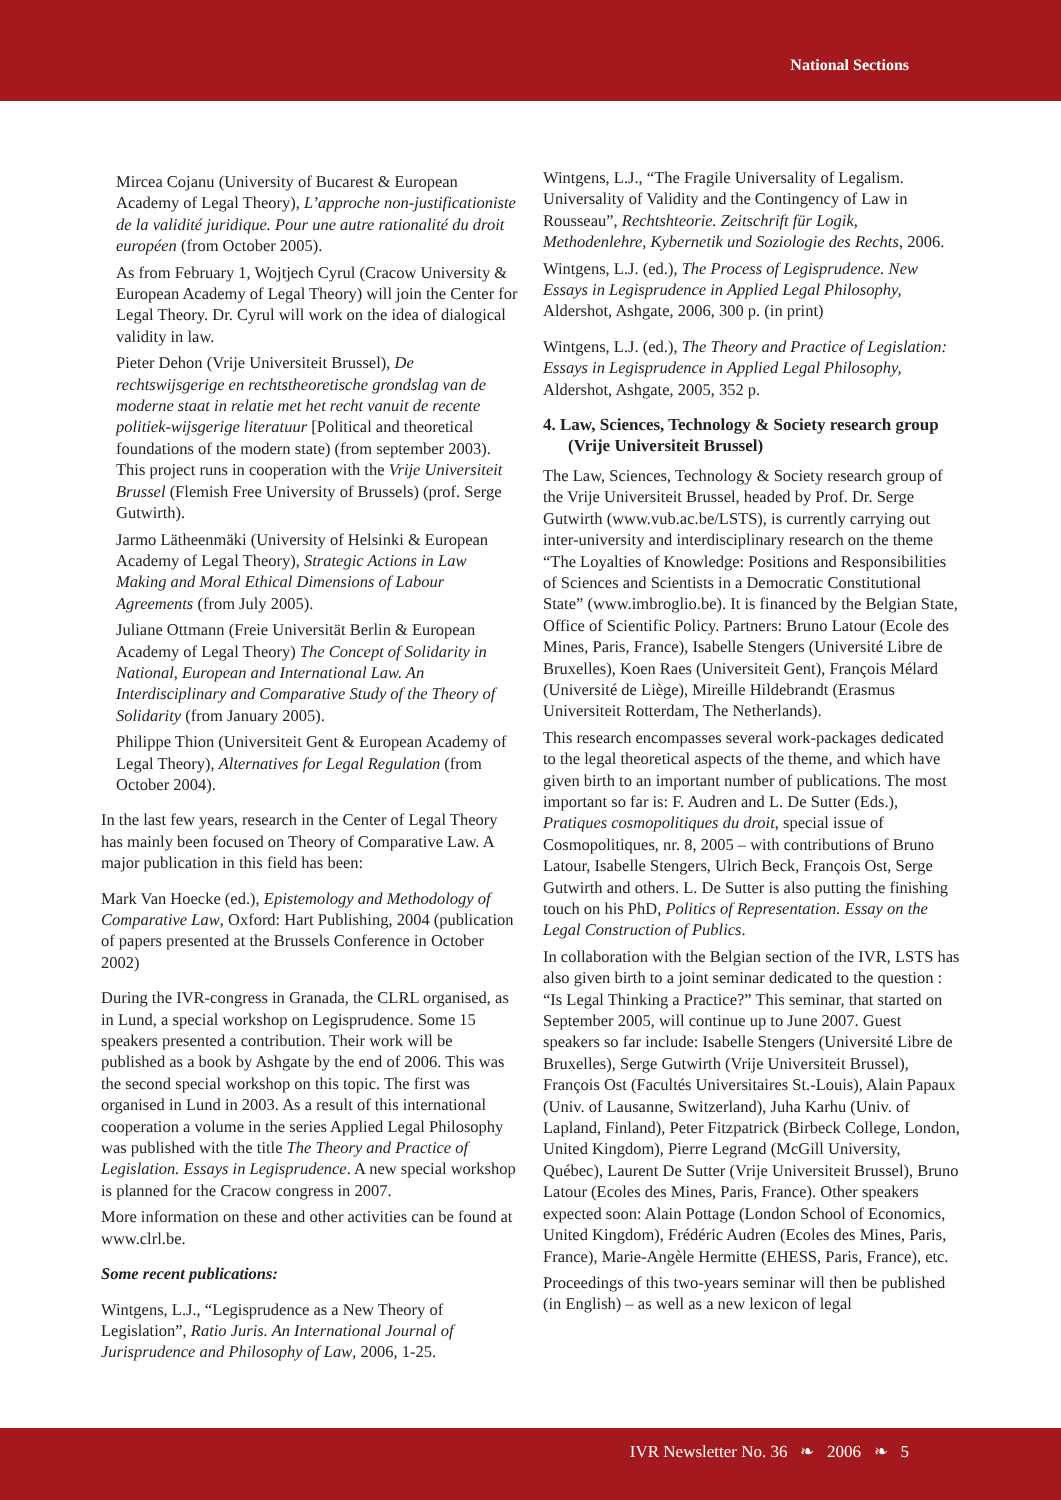National Sections
Mircea Cojanu (University of Bucarest & European Academy of Legal Theory), L’approche non-justificationiste de la validité juridique. Pour une autre rationalité du droit européen (from October 2005).
As from February 1, Wojtjech Cyrul (Cracow University & European Academy of Legal Theory) will join the Center for Legal Theory. Dr. Cyrul will work on the idea of dialogical validity in law.
Pieter Dehon (Vrije Universiteit Brussel), De rechtswijsgerige en rechtstheoretische grondslag van de moderne staat in relatie met het recht vanuit de recente politiek-wijsgerige literatuur [Political and theoretical foundations of the modern state) (from september 2003). This project runs in cooperation with the Vrije Universiteit Brussel (Flemish Free University of Brussels) (prof. Serge Gutwirth).
Jarmo Lätheenmäki (University of Helsinki & European Academy of Legal Theory), Strategic Actions in Law Making and Moral Ethical Dimensions of Labour Agreements (from July 2005).
Juliane Ottmann (Freie Universität Berlin & European Academy of Legal Theory) The Concept of Solidarity in National, European and International Law. An Interdisciplinary and Comparative Study of the Theory of Solidarity (from January 2005).
Philippe Thion (Universiteit Gent & European Academy of Legal Theory), Alternatives for Legal Regulation (from October 2004).
In the last few years, research in the Center of Legal Theory has mainly been focused on Theory of Comparative Law. A major publication in this field has been:
Mark Van Hoecke (ed.), Epistemology and Methodology of Comparative Law, Oxford: Hart Publishing, 2004 (publication of papers presented at the Brussels Conference in October 2002)
During the IVR-congress in Granada, the CLRL organised, as in Lund, a special workshop on Legisprudence. Some 15 speakers presented a contribution. Their work will be published as a book by Ashgate by the end of 2006. This was the second special workshop on this topic. The first was organised in Lund in 2003. As a result of this international cooperation a volume in the series Applied Legal Philosophy was published with the title The Theory and Practice of Legislation. Essays in Legisprudence. A new special workshop is planned for the Cracow congress in 2007.
More information on these and other activities can be found at www.clrl.be.
Some recent publications:
Wintgens, L.J., “Legisprudence as a New Theory of Legislation”, Ratio Juris. An International Journal of Jurisprudence and Philosophy of Law, 2006, 1-25.
Wintgens, L.J., “The Fragile Universality of Legalism. Universality of Validity and the Contingency of Law in Rousseau”, Rechtshteorie. Zeitschrift für Logik, Methodenlehre, Kybernetik und Soziologie des Rechts, 2006.
Wintgens, L.J. (ed.), The Process of Legisprudence. New Essays in Legisprudence in Applied Legal Philosophy, Aldershot, Ashgate, 2006, 300 p. (in print)
Wintgens, L.J. (ed.), The Theory and Practice of Legislation: Essays in Legisprudence in Applied Legal Philosophy, Aldershot, Ashgate, 2005, 352 p.
4. Law, Sciences, Technology & Society research group (Vrije Universiteit Brussel)
The Law, Sciences, Technology & Society research group of the Vrije Universiteit Brussel, headed by Prof. Dr. Serge Gutwirth (www.vub.ac.be/LSTS), is currently carrying out inter-university and interdisciplinary research on the theme “The Loyalties of Knowledge: Positions and Responsibilities of Sciences and Scientists in a Democratic Constitutional State” (www.imbroglio.be). It is financed by the Belgian State, Office of Scientific Policy. Partners: Bruno Latour (Ecole des Mines, Paris, France), Isabelle Stengers (Université Libre de Bruxelles), Koen Raes (Universiteit Gent), François Mélard (Université de Liège), Mireille Hildebrandt (Erasmus Universiteit Rotterdam, The Netherlands).
This research encompasses several work-packages dedicated to the legal theoretical aspects of the theme, and which have given birth to an important number of publications. The most important so far is: F. Audren and L. De Sutter (Eds.), Pratiques cosmopolitiques du droit, special issue of Cosmopolitiques, nr. 8, 2005 – with contributions of Bruno Latour, Isabelle Stengers, Ulrich Beck, François Ost, Serge Gutwirth and others. L. De Sutter is also putting the finishing touch on his PhD, Politics of Representation. Essay on the Legal Construction of Publics.
In collaboration with the Belgian section of the IVR, LSTS has also given birth to a joint seminar dedicated to the question : “Is Legal Thinking a Practice?” This seminar, that started on September 2005, will continue up to June 2007. Guest speakers so far include: Isabelle Stengers (Université Libre de Bruxelles), Serge Gutwirth (Vrije Universiteit Brussel), François Ost (Facultés Universitaires St.-Louis), Alain Papaux (Univ. of Lausanne, Switzerland), Juha Karhu (Univ. of Lapland, Finland), Peter Fitzpatrick (Birbeck College, London, United Kingdom), Pierre Legrand (McGill University, Québec), Laurent De Sutter (Vrije Universiteit Brussel), Bruno Latour (Ecoles des Mines, Paris, France). Other speakers expected soon: Alain Pottage (London School of Economics, United Kingdom), Frédéric Audren (Ecoles des Mines, Paris, France), Marie-Angèle Hermitte (EHESS, Paris, France), etc.
Proceedings of this two-years seminar will then be published (in English) – as well as a new lexicon of legal
IVR Newsletter No. 36 ❧ 2006 ❧ 5